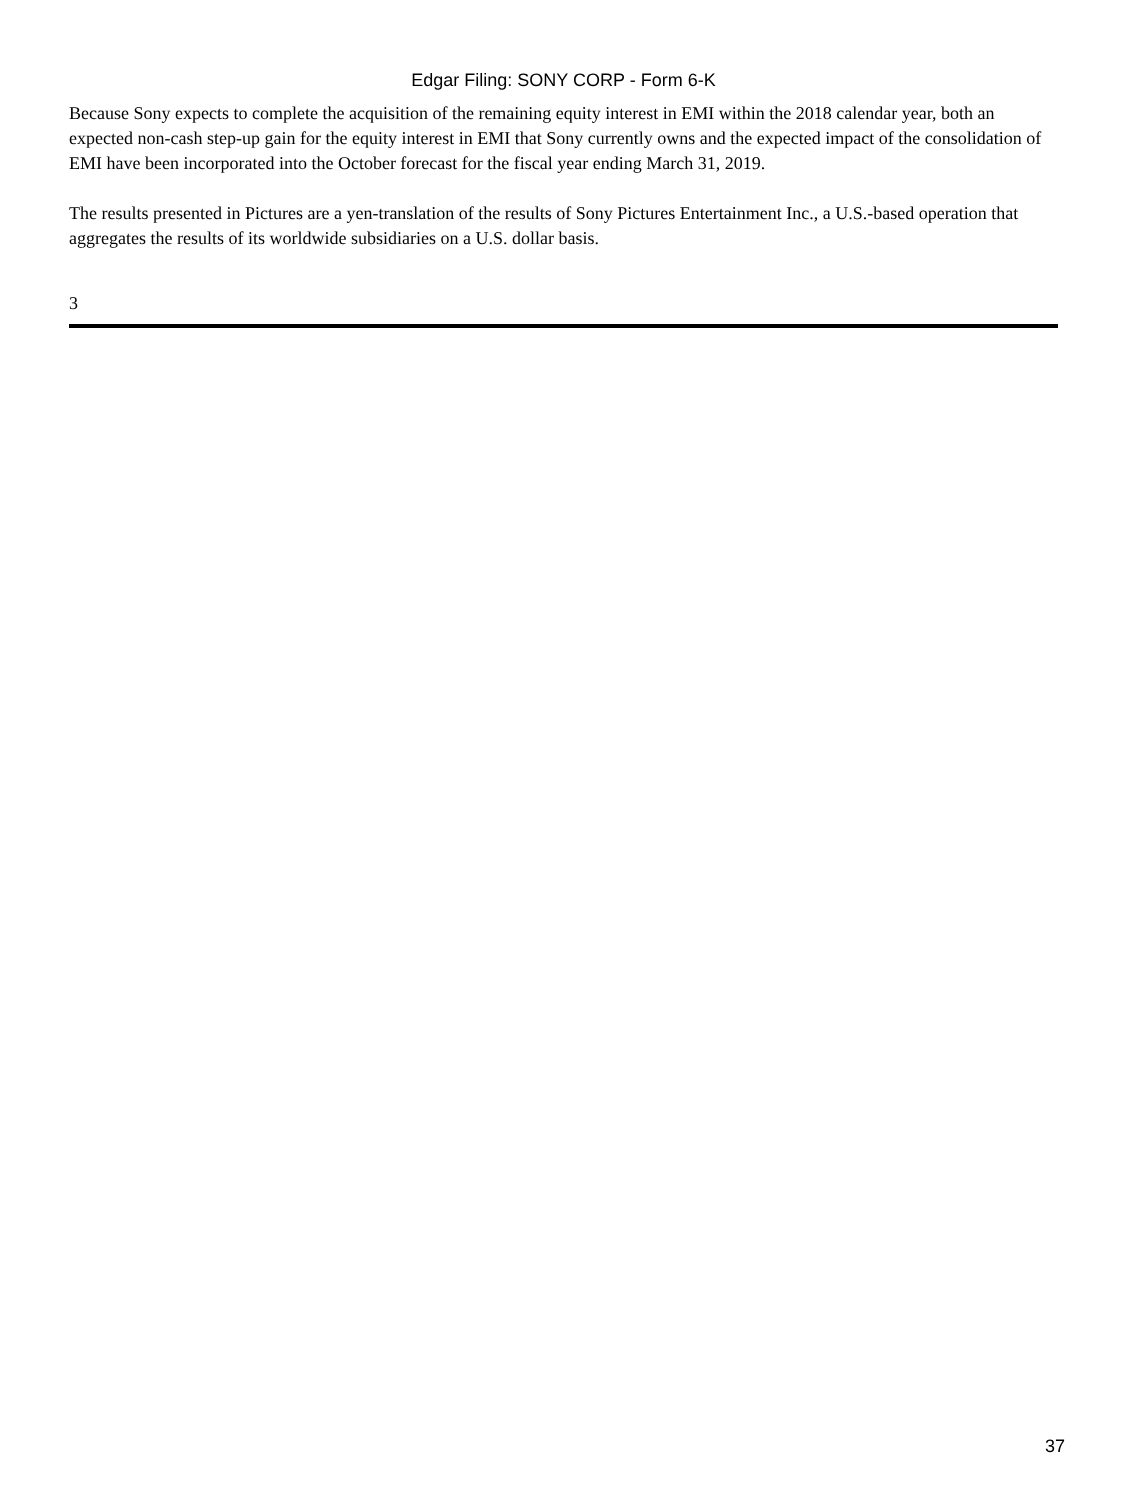Edgar Filing: SONY CORP - Form 6-K
Because Sony expects to complete the acquisition of the remaining equity interest in EMI within the 2018 calendar year, both an expected non-cash step-up gain for the equity interest in EMI that Sony currently owns and the expected impact of the consolidation of EMI have been incorporated into the October forecast for the fiscal year ending March 31, 2019.
The results presented in Pictures are a yen-translation of the results of Sony Pictures Entertainment Inc., a U.S.-based operation that aggregates the results of its worldwide subsidiaries on a U.S. dollar basis.
3
37